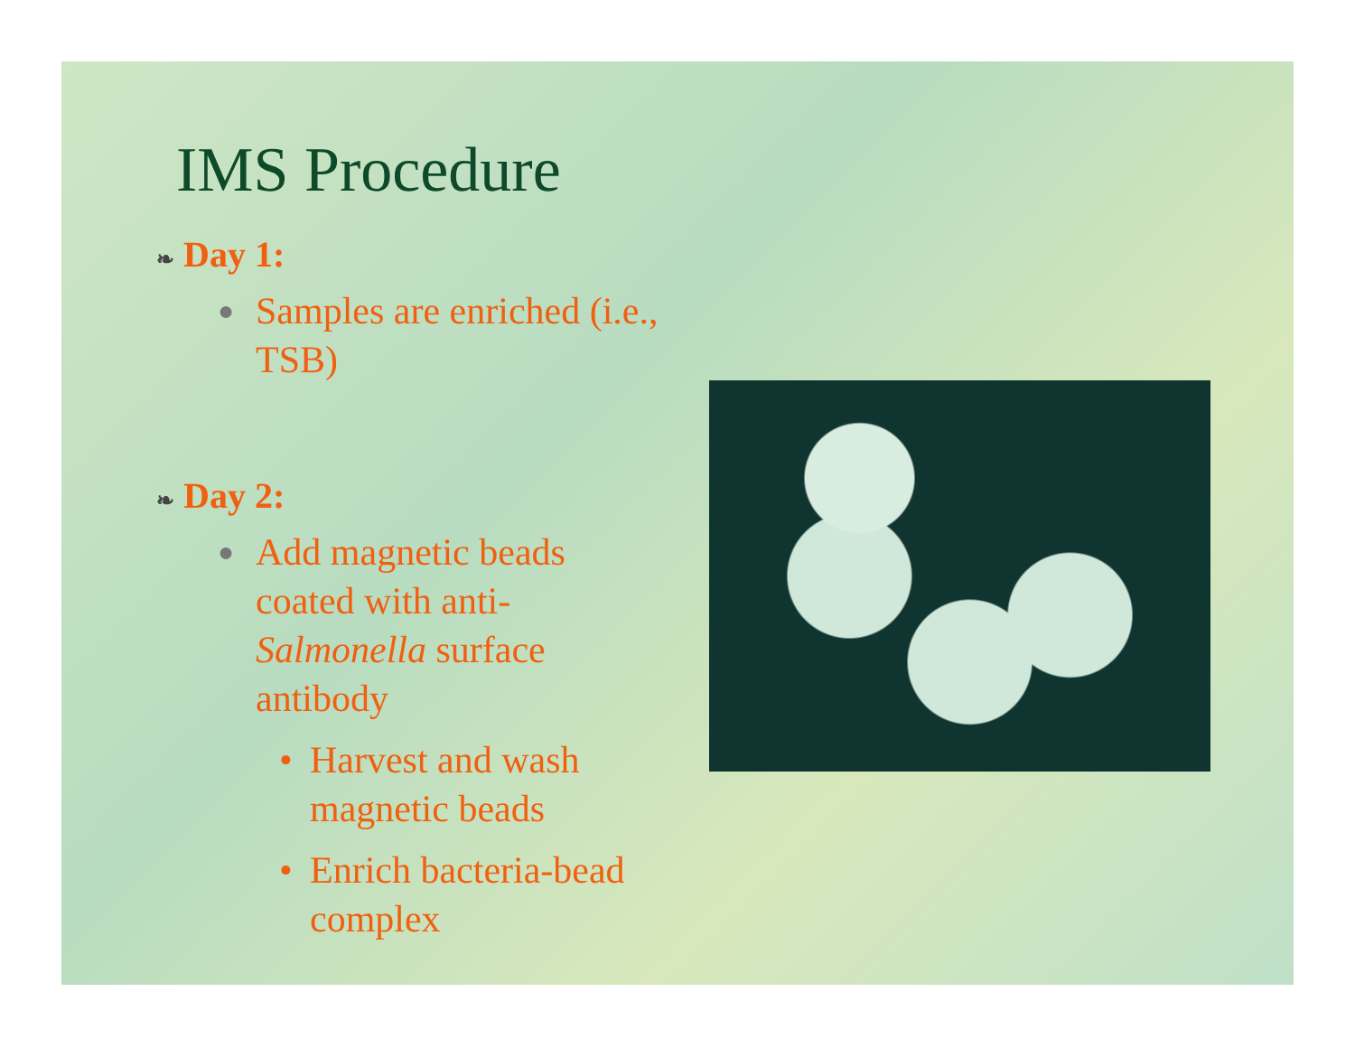IMS Procedure
❧ Day 1:
● Samples are enriched (i.e., TSB)
❧ Day 2:
● Add magnetic beads coated with anti-Salmonella surface antibody
• Harvest and wash magnetic beads
• Enrich bacteria-bead complex